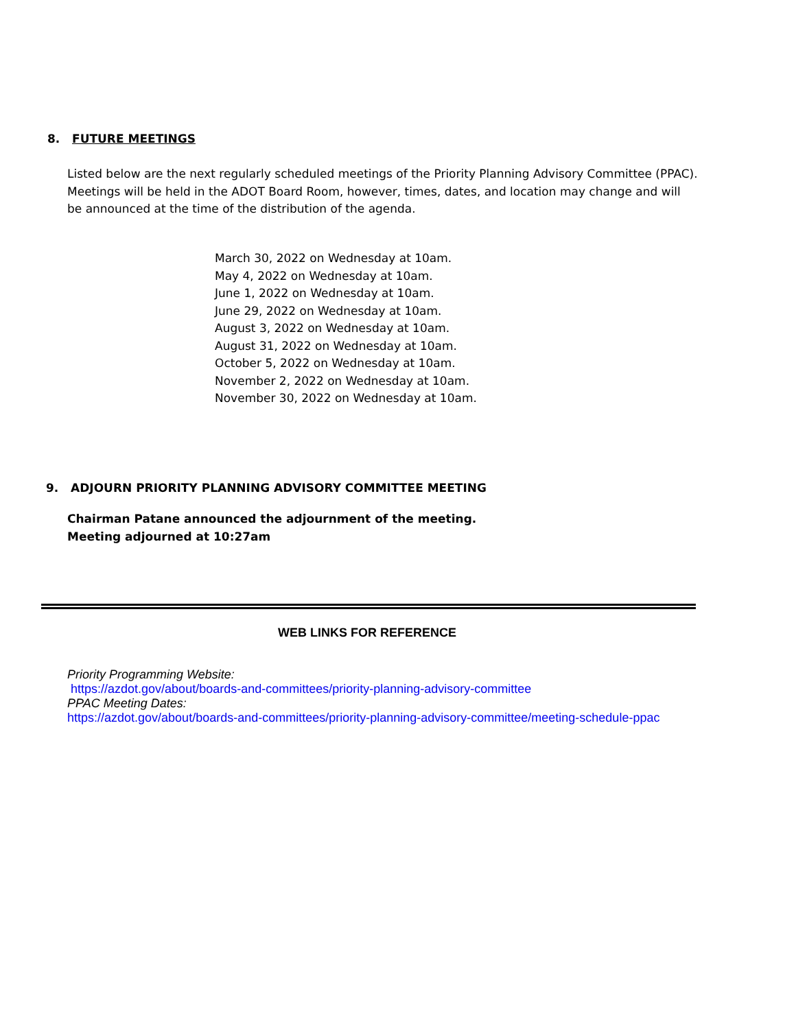8. FUTURE MEETINGS
Listed below are the next regularly scheduled meetings of the Priority Planning Advisory Committee (PPAC). Meetings will be held in the ADOT Board Room, however, times, dates, and location may change and will be announced at the time of the distribution of the agenda.
March 30, 2022 on Wednesday at 10am.
May 4, 2022 on Wednesday at 10am.
June 1, 2022 on Wednesday at 10am.
June 29, 2022 on Wednesday at 10am.
August 3, 2022 on Wednesday at 10am.
August 31, 2022 on Wednesday at 10am.
October 5, 2022 on Wednesday at 10am.
November 2, 2022 on Wednesday at 10am.
November 30, 2022 on Wednesday at 10am.
9. ADJOURN PRIORITY PLANNING ADVISORY COMMITTEE MEETING
Chairman Patane announced the adjournment of the meeting.
Meeting adjourned at 10:27am
WEB LINKS FOR REFERENCE
Priority Programming Website:
https://azdot.gov/about/boards-and-committees/priority-planning-advisory-committee
PPAC Meeting Dates:
https://azdot.gov/about/boards-and-committees/priority-planning-advisory-committee/meeting-schedule-ppac